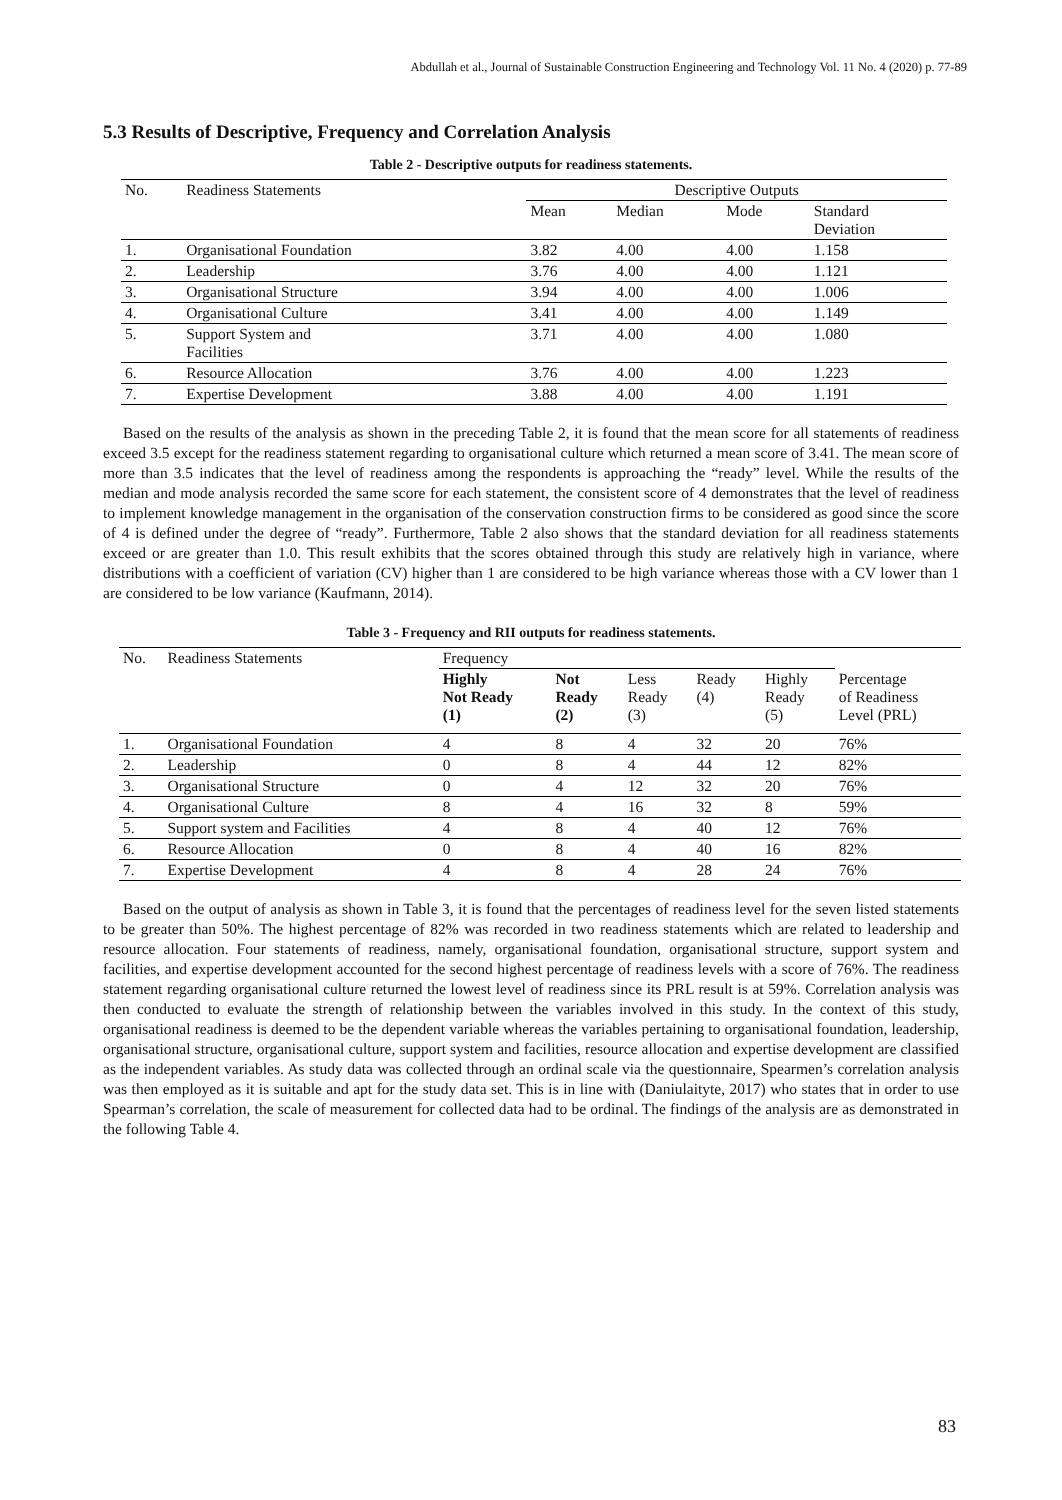Abdullah et al., Journal of Sustainable Construction Engineering and Technology Vol. 11 No. 4 (2020) p. 77-89
5.3 Results of Descriptive, Frequency and Correlation Analysis
Table 2 - Descriptive outputs for readiness statements.
| No. | Readiness Statements | Descriptive Outputs | | | |
| | | Mean | Median | Mode | Standard Deviation |
| 1. | Organisational Foundation | 3.82 | 4.00 | 4.00 | 1.158 |
| 2. | Leadership | 3.76 | 4.00 | 4.00 | 1.121 |
| 3. | Organisational Structure | 3.94 | 4.00 | 4.00 | 1.006 |
| 4. | Organisational Culture | 3.41 | 4.00 | 4.00 | 1.149 |
| 5. | Support System and Facilities | 3.71 | 4.00 | 4.00 | 1.080 |
| 6. | Resource Allocation | 3.76 | 4.00 | 4.00 | 1.223 |
| 7. | Expertise Development | 3.88 | 4.00 | 4.00 | 1.191 |
Based on the results of the analysis as shown in the preceding Table 2, it is found that the mean score for all statements of readiness exceed 3.5 except for the readiness statement regarding to organisational culture which returned a mean score of 3.41. The mean score of more than 3.5 indicates that the level of readiness among the respondents is approaching the “ready” level. While the results of the median and mode analysis recorded the same score for each statement, the consistent score of 4 demonstrates that the level of readiness to implement knowledge management in the organisation of the conservation construction firms to be considered as good since the score of 4 is defined under the degree of “ready”. Furthermore, Table 2 also shows that the standard deviation for all readiness statements exceed or are greater than 1.0. This result exhibits that the scores obtained through this study are relatively high in variance, where distributions with a coefficient of variation (CV) higher than 1 are considered to be high variance whereas those with a CV lower than 1 are considered to be low variance (Kaufmann, 2014).
Table 3 - Frequency and RII outputs for readiness statements.
| No. | Readiness Statements | Frequency | | | | | |
| | | Highly Not Ready (1) | Not Ready (2) | Less Ready (3) | Ready (4) | Highly Ready (5) | Percentage of Readiness Level (PRL) |
| 1. | Organisational Foundation | 4 | 8 | 4 | 32 | 20 | 76% |
| 2. | Leadership | 0 | 8 | 4 | 44 | 12 | 82% |
| 3. | Organisational Structure | 0 | 4 | 12 | 32 | 20 | 76% |
| 4. | Organisational Culture | 8 | 4 | 16 | 32 | 8 | 59% |
| 5. | Support system and Facilities | 4 | 8 | 4 | 40 | 12 | 76% |
| 6. | Resource Allocation | 0 | 8 | 4 | 40 | 16 | 82% |
| 7. | Expertise Development | 4 | 8 | 4 | 28 | 24 | 76% |
Based on the output of analysis as shown in Table 3, it is found that the percentages of readiness level for the seven listed statements to be greater than 50%. The highest percentage of 82% was recorded in two readiness statements which are related to leadership and resource allocation. Four statements of readiness, namely, organisational foundation, organisational structure, support system and facilities, and expertise development accounted for the second highest percentage of readiness levels with a score of 76%. The readiness statement regarding organisational culture returned the lowest level of readiness since its PRL result is at 59%. Correlation analysis was then conducted to evaluate the strength of relationship between the variables involved in this study. In the context of this study, organisational readiness is deemed to be the dependent variable whereas the variables pertaining to organisational foundation, leadership, organisational structure, organisational culture, support system and facilities, resource allocation and expertise development are classified as the independent variables. As study data was collected through an ordinal scale via the questionnaire, Spearmen’s correlation analysis was then employed as it is suitable and apt for the study data set. This is in line with (Daniulaityte, 2017) who states that in order to use Spearman’s correlation, the scale of measurement for collected data had to be ordinal. The findings of the analysis are as demonstrated in the following Table 4.
83